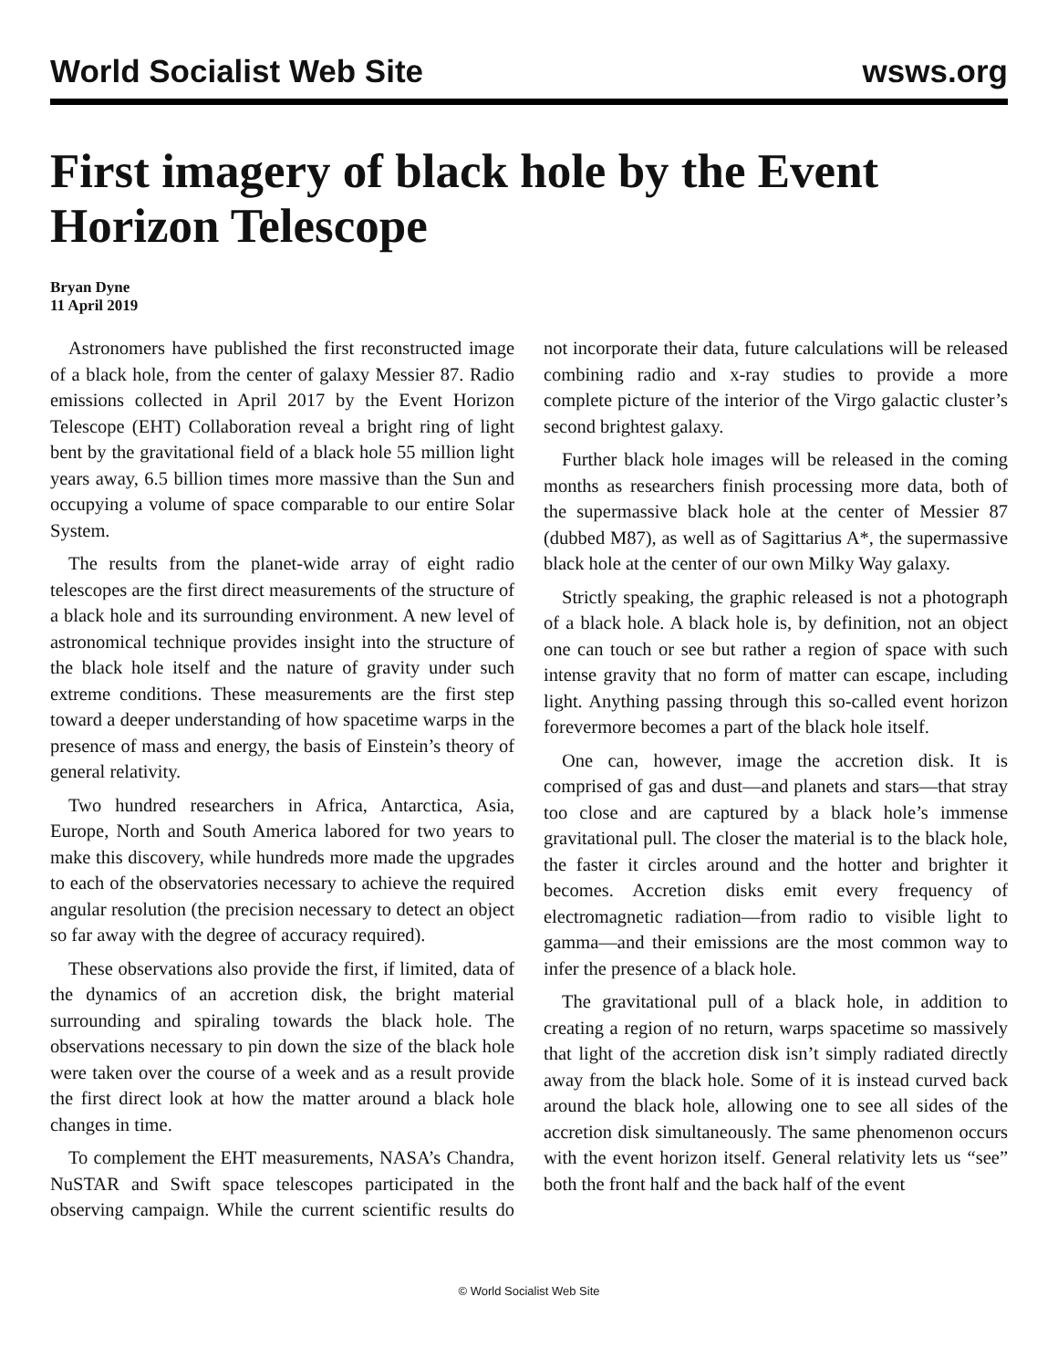World Socialist Web Site wsws.org
First imagery of black hole by the Event Horizon Telescope
Bryan Dyne
11 April 2019
Astronomers have published the first reconstructed image of a black hole, from the center of galaxy Messier 87. Radio emissions collected in April 2017 by the Event Horizon Telescope (EHT) Collaboration reveal a bright ring of light bent by the gravitational field of a black hole 55 million light years away, 6.5 billion times more massive than the Sun and occupying a volume of space comparable to our entire Solar System.
The results from the planet-wide array of eight radio telescopes are the first direct measurements of the structure of a black hole and its surrounding environment. A new level of astronomical technique provides insight into the structure of the black hole itself and the nature of gravity under such extreme conditions. These measurements are the first step toward a deeper understanding of how spacetime warps in the presence of mass and energy, the basis of Einstein’s theory of general relativity.
Two hundred researchers in Africa, Antarctica, Asia, Europe, North and South America labored for two years to make this discovery, while hundreds more made the upgrades to each of the observatories necessary to achieve the required angular resolution (the precision necessary to detect an object so far away with the degree of accuracy required).
These observations also provide the first, if limited, data of the dynamics of an accretion disk, the bright material surrounding and spiraling towards the black hole. The observations necessary to pin down the size of the black hole were taken over the course of a week and as a result provide the first direct look at how the matter around a black hole changes in time.
To complement the EHT measurements, NASA’s Chandra, NuSTAR and Swift space telescopes participated in the observing campaign. While the current scientific results do not incorporate their data, future calculations will be released combining radio and x-ray studies to provide a more complete picture of the interior of the Virgo galactic cluster’s second brightest galaxy.
Further black hole images will be released in the coming months as researchers finish processing more data, both of the supermassive black hole at the center of Messier 87 (dubbed M87), as well as of Sagittarius A*, the supermassive black hole at the center of our own Milky Way galaxy.
Strictly speaking, the graphic released is not a photograph of a black hole. A black hole is, by definition, not an object one can touch or see but rather a region of space with such intense gravity that no form of matter can escape, including light. Anything passing through this so-called event horizon forevermore becomes a part of the black hole itself.
One can, however, image the accretion disk. It is comprised of gas and dust—and planets and stars—that stray too close and are captured by a black hole’s immense gravitational pull. The closer the material is to the black hole, the faster it circles around and the hotter and brighter it becomes. Accretion disks emit every frequency of electromagnetic radiation—from radio to visible light to gamma—and their emissions are the most common way to infer the presence of a black hole.
The gravitational pull of a black hole, in addition to creating a region of no return, warps spacetime so massively that light of the accretion disk isn’t simply radiated directly away from the black hole. Some of it is instead curved back around the black hole, allowing one to see all sides of the accretion disk simultaneously. The same phenomenon occurs with the event horizon itself. General relativity lets us “see” both the front half and the back half of the event
© World Socialist Web Site